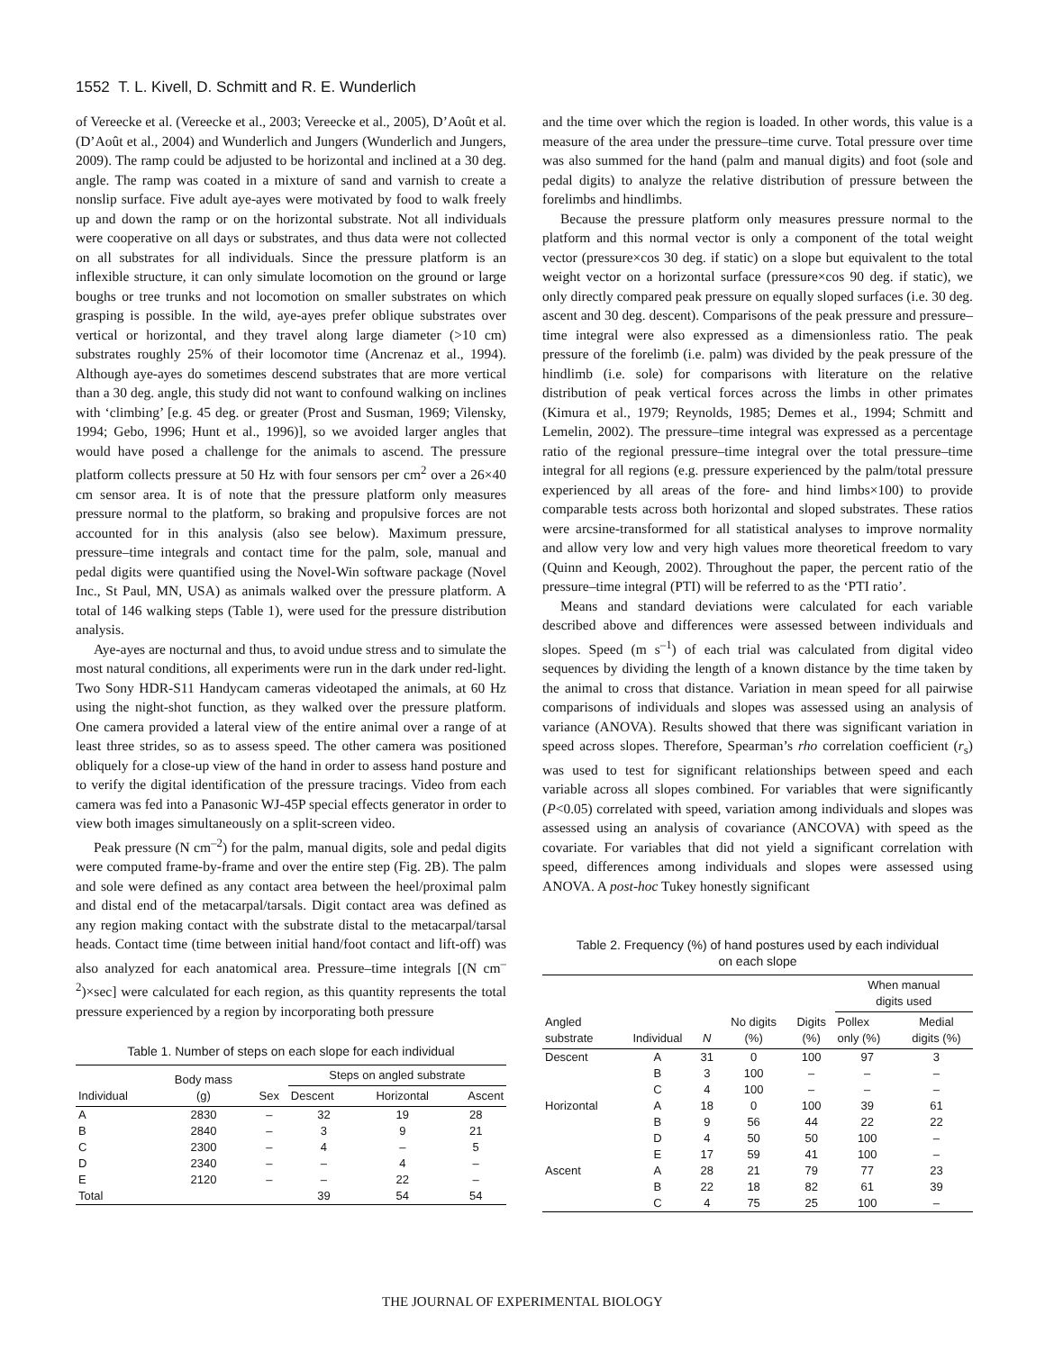1552 T. L. Kivell, D. Schmitt and R. E. Wunderlich
of Vereecke et al. (Vereecke et al., 2003; Vereecke et al., 2005), D’Août et al. (D’Août et al., 2004) and Wunderlich and Jungers (Wunderlich and Jungers, 2009). The ramp could be adjusted to be horizontal and inclined at a 30 deg. angle. The ramp was coated in a mixture of sand and varnish to create a nonslip surface. Five adult aye-ayes were motivated by food to walk freely up and down the ramp or on the horizontal substrate. Not all individuals were cooperative on all days or substrates, and thus data were not collected on all substrates for all individuals. Since the pressure platform is an inflexible structure, it can only simulate locomotion on the ground or large boughs or tree trunks and not locomotion on smaller substrates on which grasping is possible. In the wild, aye-ayes prefer oblique substrates over vertical or horizontal, and they travel along large diameter (>10 cm) substrates roughly 25% of their locomotor time (Ancrenaz et al., 1994). Although aye-ayes do sometimes descend substrates that are more vertical than a 30 deg. angle, this study did not want to confound walking on inclines with ‘climbing’ [e.g. 45 deg. or greater (Prost and Susman, 1969; Vilensky, 1994; Gebo, 1996; Hunt et al., 1996)], so we avoided larger angles that would have posed a challenge for the animals to ascend. The pressure platform collects pressure at 50 Hz with four sensors per cm<sup>2</sup> over a 26×40 cm sensor area. It is of note that the pressure platform only measures pressure normal to the platform, so braking and propulsive forces are not accounted for in this analysis (also see below). Maximum pressure, pressure–time integrals and contact time for the palm, sole, manual and pedal digits were quantified using the Novel-Win software package (Novel Inc., St Paul, MN, USA) as animals walked over the pressure platform. A total of 146 walking steps (Table 1), were used for the pressure distribution analysis.
Aye-ayes are nocturnal and thus, to avoid undue stress and to simulate the most natural conditions, all experiments were run in the dark under red-light. Two Sony HDR-S11 Handycam cameras videotaped the animals, at 60 Hz using the night-shot function, as they walked over the pressure platform. One camera provided a lateral view of the entire animal over a range of at least three strides, so as to assess speed. The other camera was positioned obliquely for a close-up view of the hand in order to assess hand posture and to verify the digital identification of the pressure tracings. Video from each camera was fed into a Panasonic WJ-45P special effects generator in order to view both images simultaneously on a split-screen video.
Peak pressure (N cm<sup>–2</sup>) for the palm, manual digits, sole and pedal digits were computed frame-by-frame and over the entire step (Fig. 2B). The palm and sole were defined as any contact area between the heel/proximal palm and distal end of the metacarpal/tarsals. Digit contact area was defined as any region making contact with the substrate distal to the metacarpal/tarsal heads. Contact time (time between initial hand/foot contact and lift-off) was also analyzed for each anatomical area. Pressure–time integrals [(N cm<sup>–2</sup>)×sec] were calculated for each region, as this quantity represents the total pressure experienced by a region by incorporating both pressure
Table 1. Number of steps on each slope for each individual
| Individual | Body mass (g) | Sex | Steps on angled substrate | | |
| --- | --- | --- | --- | --- | --- |
| | | | Descent | Horizontal | Ascent |
| A | 2830 | – | 32 | 19 | 28 |
| B | 2840 | – | 3 | 9 | 21 |
| C | 2300 | – | 4 | – | 5 |
| D | 2340 | – | – | 4 | – |
| E | 2120 | – | – | 22 | – |
| Total | | | 39 | 54 | 54 |
and the time over which the region is loaded. In other words, this value is a measure of the area under the pressure–time curve. Total pressure over time was also summed for the hand (palm and manual digits) and foot (sole and pedal digits) to analyze the relative distribution of pressure between the forelimbs and hindlimbs.
Because the pressure platform only measures pressure normal to the platform and this normal vector is only a component of the total weight vector (pressure×cos 30 deg. if static) on a slope but equivalent to the total weight vector on a horizontal surface (pressure×cos 90 deg. if static), we only directly compared peak pressure on equally sloped surfaces (i.e. 30 deg. ascent and 30 deg. descent). Comparisons of the peak pressure and pressure–time integral were also expressed as a dimensionless ratio. The peak pressure of the forelimb (i.e. palm) was divided by the peak pressure of the hindlimb (i.e. sole) for comparisons with literature on the relative distribution of peak vertical forces across the limbs in other primates (Kimura et al., 1979; Reynolds, 1985; Demes et al., 1994; Schmitt and Lemelin, 2002). The pressure–time integral was expressed as a percentage ratio of the regional pressure–time integral over the total pressure–time integral for all regions (e.g. pressure experienced by the palm/total pressure experienced by all areas of the fore- and hind limbs×100) to provide comparable tests across both horizontal and sloped substrates. These ratios were arcsine-transformed for all statistical analyses to improve normality and allow very low and very high values more theoretical freedom to vary (Quinn and Keough, 2002). Throughout the paper, the percent ratio of the pressure–time integral (PTI) will be referred to as the ‘PTI ratio’.
Means and standard deviations were calculated for each variable described above and differences were assessed between individuals and slopes. Speed (m s<sup>–1</sup>) of each trial was calculated from digital video sequences by dividing the length of a known distance by the time taken by the animal to cross that distance. Variation in mean speed for all pairwise comparisons of individuals and slopes was assessed using an analysis of variance (ANOVA). Results showed that there was significant variation in speed across slopes. Therefore, Spearman’s rho correlation coefficient (r<sub>s</sub>) was used to test for significant relationships between speed and each variable across all slopes combined. For variables that were significantly (P<0.05) correlated with speed, variation among individuals and slopes was assessed using an analysis of covariance (ANCOVA) with speed as the covariate. For variables that did not yield a significant correlation with speed, differences among individuals and slopes were assessed using ANOVA. A post-hoc Tukey honestly significant
Table 2. Frequency (%) of hand postures used by each individual
on each slope
| Angled substrate | Individual | N | No digits (%) | Digits (%) | When manual digits used | |
| --- | --- | --- | --- | --- | --- | --- |
| | | | | | Pollex only (%) | Medial digits (%) |
| Descent | A | 31 | 0 | 100 | 97 | 3 |
| | B | 3 | 100 | – | – | – |
| | C | 4 | 100 | – | – | – |
| Horizontal | A | 18 | 0 | 100 | 39 | 61 |
| | B | 9 | 56 | 44 | 22 | 22 |
| | D | 4 | 50 | 50 | 100 | – |
| | E | 17 | 59 | 41 | 100 | – |
| Ascent | A | 28 | 21 | 79 | 77 | 23 |
| | B | 22 | 18 | 82 | 61 | 39 |
| | C | 4 | 75 | 25 | 100 | – |
THE JOURNAL OF EXPERIMENTAL BIOLOGY